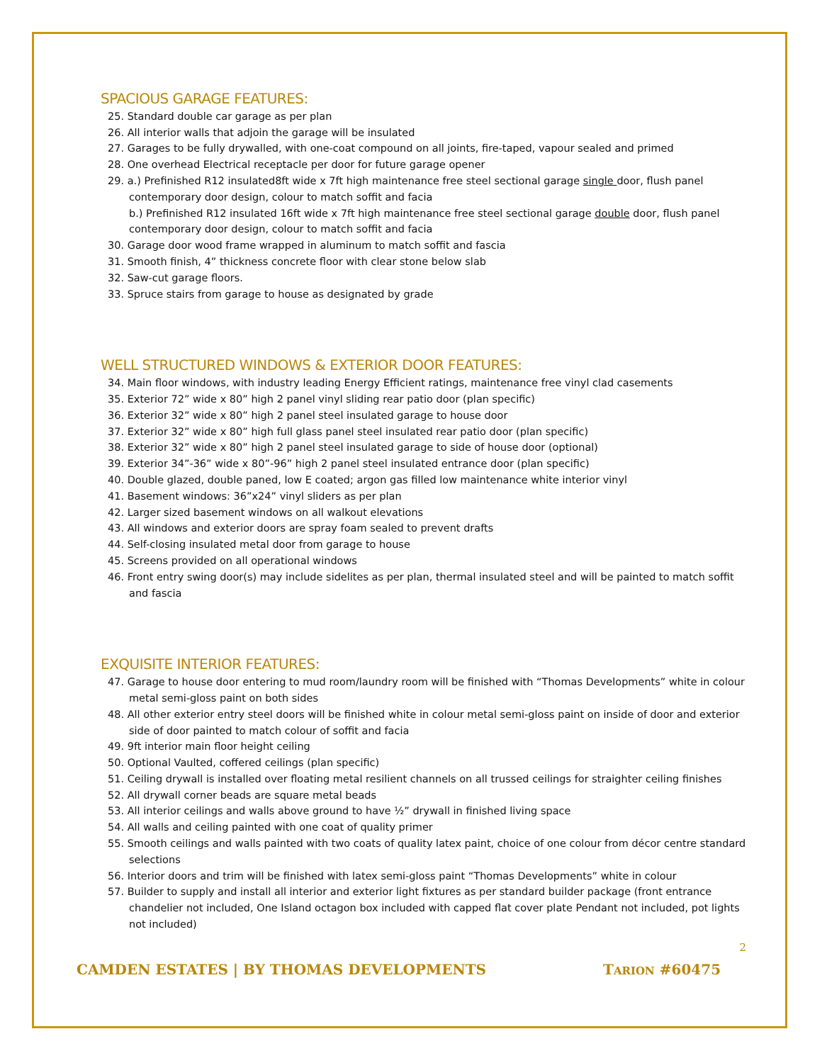SPACIOUS GARAGE FEATURES:
25. Standard double car garage as per plan
26. All interior walls that adjoin the garage will be insulated
27. Garages to be fully drywalled, with one-coat compound on all joints, fire-taped, vapour sealed and primed
28. One overhead Electrical receptacle per door for future garage opener
29. a.) Prefinished R12 insulated8ft wide x 7ft high maintenance free steel sectional garage single door, flush panel contemporary door design, colour to match soffit and facia
b.) Prefinished R12 insulated 16ft wide x 7ft high maintenance free steel sectional garage double door, flush panel contemporary door design, colour to match soffit and facia
30. Garage door wood frame wrapped in aluminum to match soffit and fascia
31. Smooth finish, 4” thickness concrete floor with clear stone below slab
32. Saw-cut garage floors.
33. Spruce stairs from garage to house as designated by grade
WELL STRUCTURED WINDOWS & EXTERIOR DOOR FEATURES:
34. Main floor windows, with industry leading Energy Efficient ratings, maintenance free vinyl clad casements
35. Exterior 72” wide x 80” high 2 panel vinyl sliding rear patio door (plan specific)
36. Exterior 32” wide x 80” high 2 panel steel insulated garage to house door
37. Exterior 32” wide x 80” high full glass panel steel insulated rear patio door (plan specific)
38. Exterior 32” wide x 80” high 2 panel steel insulated garage to side of house door (optional)
39. Exterior 34”-36” wide x 80”-96” high 2 panel steel insulated entrance door (plan specific)
40. Double glazed, double paned, low E coated; argon gas filled low maintenance white interior vinyl
41. Basement windows: 36”x24” vinyl sliders as per plan
42. Larger sized basement windows on all walkout elevations
43. All windows and exterior doors are spray foam sealed to prevent drafts
44. Self-closing insulated metal door from garage to house
45. Screens provided on all operational windows
46. Front entry swing door(s) may include sidelites as per plan, thermal insulated steel and will be painted to match soffit and fascia
EXQUISITE INTERIOR FEATURES:
47. Garage to house door entering to mud room/laundry room will be finished with “Thomas Developments” white in colour metal semi-gloss paint on both sides
48. All other exterior entry steel doors will be finished white in colour metal semi-gloss paint on inside of door and exterior side of door painted to match colour of soffit and facia
49. 9ft interior main floor height ceiling
50. Optional Vaulted, coffered ceilings (plan specific)
51. Ceiling drywall is installed over floating metal resilient channels on all trussed ceilings for straighter ceiling finishes
52. All drywall corner beads are square metal beads
53. All interior ceilings and walls above ground to have ½” drywall in finished living space
54. All walls and ceiling painted with one coat of quality primer
55. Smooth ceilings and walls painted with two coats of quality latex paint, choice of one colour from décor centre standard selections
56. Interior doors and trim will be finished with latex semi-gloss paint “Thomas Developments” white in colour
57. Builder to supply and install all interior and exterior light fixtures as per standard builder package (front entrance chandelier not included, One Island octagon box included with capped flat cover plate Pendant not included, pot lights not included)
2
CAMDEN ESTATES | BY THOMAS DEVELOPMENTS TARION #60475